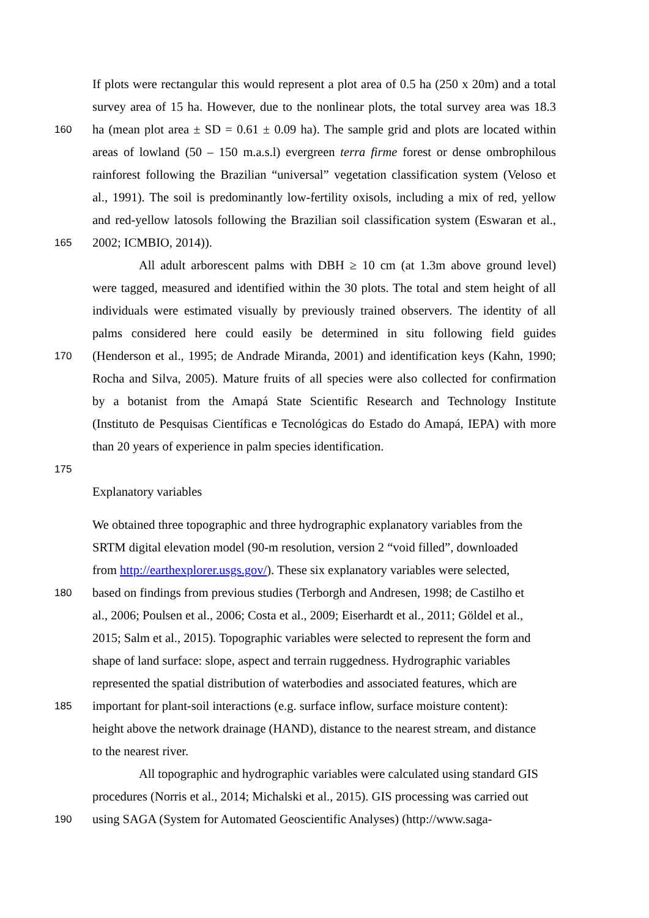If plots were rectangular this would represent a plot area of 0.5 ha (250 x 20m) and a total
survey area of 15 ha. However, due to the nonlinear plots, the total survey area was 18.3
160 ha (mean plot area ± SD = 0.61 ± 0.09 ha). The sample grid and plots are located within
areas of lowland (50 – 150 m.a.s.l) evergreen terra firme forest or dense ombrophilous
rainforest following the Brazilian “universal” vegetation classification system (Veloso et
al., 1991). The soil is predominantly low-fertility oxisols, including a mix of red, yellow
and red-yellow latosols following the Brazilian soil classification system (Eswaran et al.,
165 2002; ICMBIO, 2014)).
All adult arborescent palms with DBH ≥ 10 cm (at 1.3m above ground level)
were tagged, measured and identified within the 30 plots. The total and stem height of all
individuals were estimated visually by previously trained observers. The identity of all
palms considered here could easily be determined in situ following field guides
170 (Henderson et al., 1995; de Andrade Miranda, 2001) and identification keys (Kahn, 1990;
Rocha and Silva, 2005). Mature fruits of all species were also collected for confirmation
by a botanist from the Amapá State Scientific Research and Technology Institute
(Instituto de Pesquisas Científicas e Tecnológicas do Estado do Amapá, IEPA) with more
than 20 years of experience in palm species identification.
175
Explanatory variables
We obtained three topographic and three hydrographic explanatory variables from the
SRTM digital elevation model (90-m resolution, version 2 “void filled”, downloaded
from http://earthexplorer.usgs.gov/). These six explanatory variables were selected,
180 based on findings from previous studies (Terborgh and Andresen, 1998; de Castilho et
al., 2006; Poulsen et al., 2006; Costa et al., 2009; Eiserhardt et al., 2011; Göldel et al.,
2015; Salm et al., 2015). Topographic variables were selected to represent the form and
shape of land surface: slope, aspect and terrain ruggedness. Hydrographic variables
represented the spatial distribution of waterbodies and associated features, which are
185 important for plant-soil interactions (e.g. surface inflow, surface moisture content):
height above the network drainage (HAND), distance to the nearest stream, and distance
to the nearest river.
All topographic and hydrographic variables were calculated using standard GIS
procedures (Norris et al., 2014; Michalski et al., 2015). GIS processing was carried out
190 using SAGA (System for Automated Geoscientific Analyses) (http://www.saga-